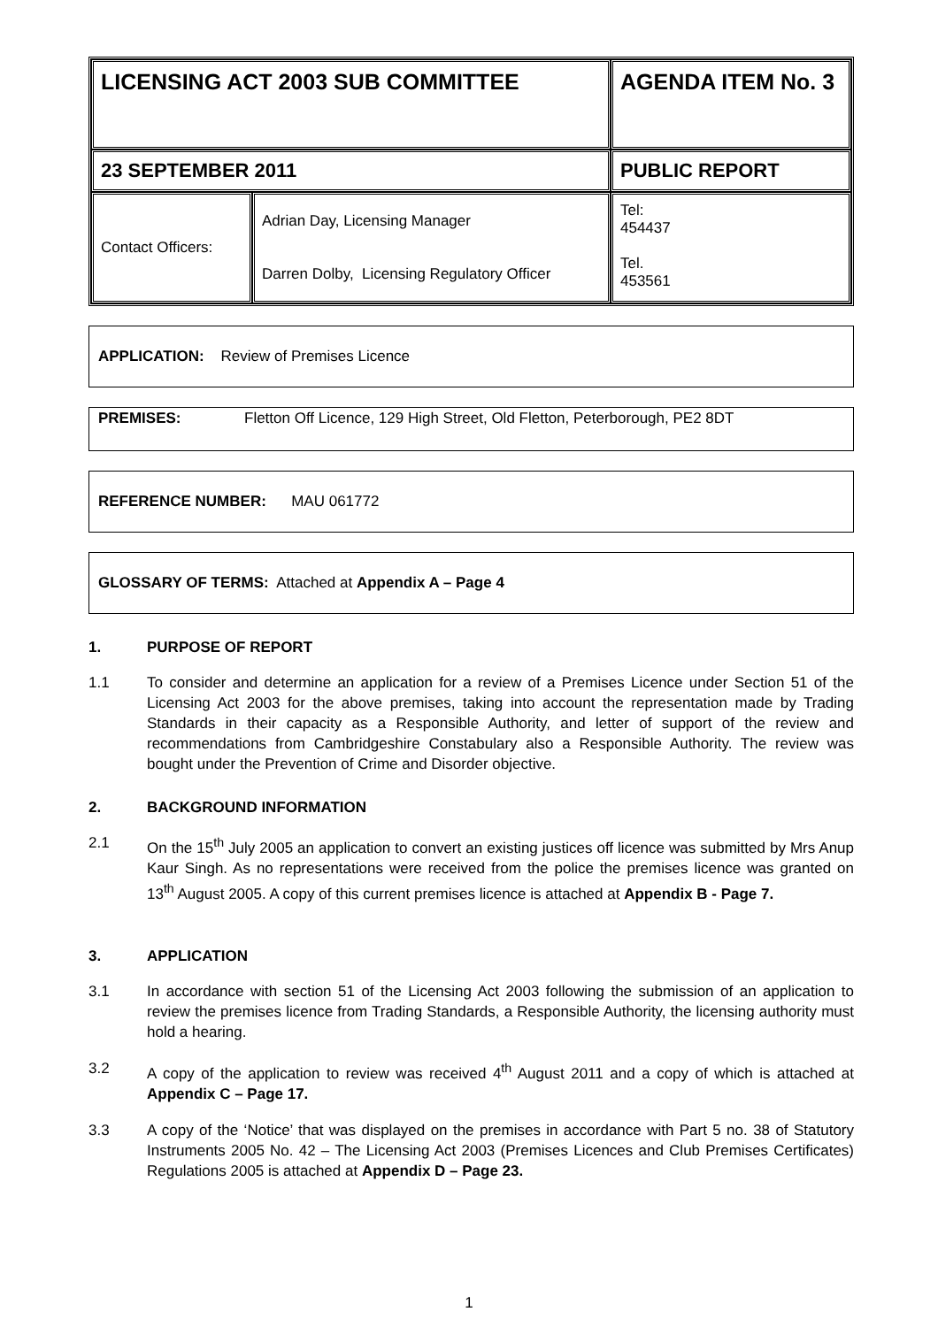| LICENSING ACT 2003 SUB COMMITTEE | | AGENDA ITEM No. 3 |
| 23 SEPTEMBER 2011 | | PUBLIC REPORT |
| Contact Officers: | Adrian Day, Licensing Manager Darren Dolby, Licensing Regulatory Officer | Tel: 454437 Tel. 453561 |
APPLICATION: Review of Premises Licence
PREMISES: Fletton Off Licence, 129 High Street, Old Fletton, Peterborough, PE2 8DT
REFERENCE NUMBER: MAU 061772
GLOSSARY OF TERMS: Attached at Appendix A – Page 4
1. PURPOSE OF REPORT
1.1 To consider and determine an application for a review of a Premises Licence under Section 51 of the Licensing Act 2003 for the above premises, taking into account the representation made by Trading Standards in their capacity as a Responsible Authority, and letter of support of the review and recommendations from Cambridgeshire Constabulary also a Responsible Authority. The review was bought under the Prevention of Crime and Disorder objective.
2. BACKGROUND INFORMATION
2.1 On the 15<sup>th</sup> July 2005 an application to convert an existing justices off licence was submitted by Mrs Anup Kaur Singh. As no representations were received from the police the premises licence was granted on 13<sup>th</sup> August 2005. A copy of this current premises licence is attached at Appendix B - Page 7.
3. APPLICATION
3.1 In accordance with section 51 of the Licensing Act 2003 following the submission of an application to review the premises licence from Trading Standards, a Responsible Authority, the licensing authority must hold a hearing.
3.2 A copy of the application to review was received 4<sup>th</sup> August 2011 and a copy of which is attached at Appendix C – Page 17.
3.3 A copy of the ‘Notice’ that was displayed on the premises in accordance with Part 5 no. 38 of Statutory Instruments 2005 No. 42 – The Licensing Act 2003 (Premises Licences and Club Premises Certificates) Regulations 2005 is attached at Appendix D – Page 23.
1